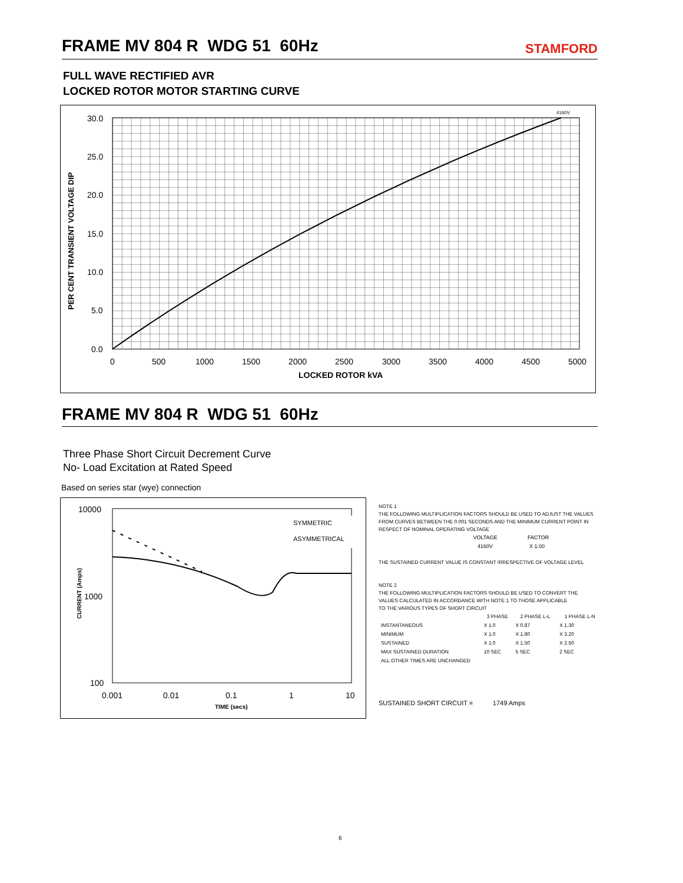FRAME MV 804 R WDG 51 60Hz
STAMFORD
FULL WAVE RECTIFIED AVR
LOCKED ROTOR MOTOR STARTING CURVE
PER CENT TRANSIENT VOLTAGE DIP
30.0
25.0
20.0
15.0
10.0
5.0
0.0
0
500
1000
1500
2000
2500
3000
3500
4000
4500
5000
LOCKED ROTOR kVA
4160V
FRAME MV 804 R WDG 51 60Hz
Three Phase Short Circuit Decrement Curve
No- Load Excitation at Rated Speed
Based on series star (wye) connection
10000
1000
100
0.001
0.01
0.1
1
10
TIME (secs)
CURRENT (Amps)
SYMMETRIC
ASYMMETRICAL
NOTE 1
THE FOLLOWING MULTIPLICATION FACTORS SHOULD BE USED TO ADJUST THE VALUES
FROM CURVES BETWEEN THE 0.001 SECONDS AND THE MINIMUM CURRENT POINT IN
RESPECT OF NOMINAL OPERATING VOLTAGE
| VOLTAGE | FACTOR |
| --- | --- |
| 4160V | X 1.00 |
THE SUSTAINED CURRENT VALUE IS CONSTANT IRRESPECTIVE OF VOLTAGE LEVEL
NOTE 2
THE FOLLOWING MULTIPLICATION FACTORS SHOULD BE USED TO CONVERT THE
VALUES CALCULATED IN ACCORDANCE WITH NOTE 1 TO THOSE APPLICABLE
TO THE VARIOUS TYPES OF SHORT CIRCUIT
| | 3 PHASE | 2 PHASE L-L | 1 PHASE L-N |
| --- | --- | --- | --- |
| INSTANTANEOUS | X 1.0 | X 0.87 | X 1.30 |
| MINIMUM | X 1.0 | X 1.80 | X 3.20 |
| SUSTAINED | X 1.0 | X 1.50 | X 2.50 |
| MAX SUSTAINED DURATION | 10 SEC | 5 SEC | 2 SEC |
| ALL OTHER TIMES ARE UNCHANGED | | | |
SUSTAINED SHORT CIRCUIT = 1749 Amps
6